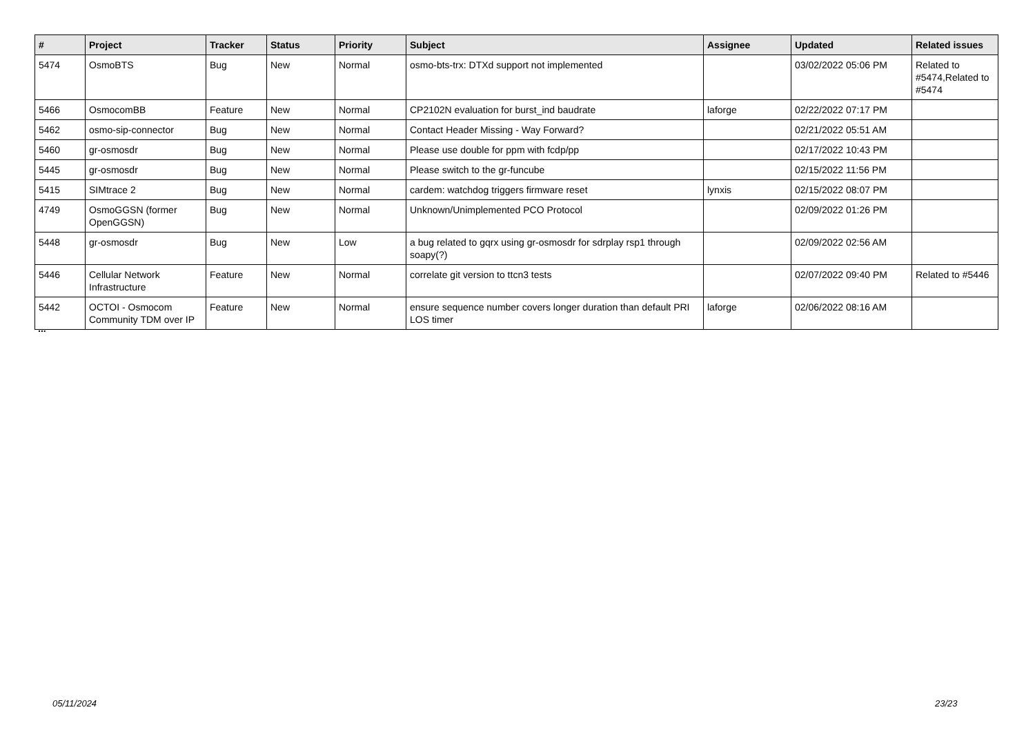| # | Project | Tracker | Status | Priority | Subject | Assignee | Updated | Related issues |
| --- | --- | --- | --- | --- | --- | --- | --- | --- |
| 5474 | OsmoBTS | Bug | New | Normal | osmo-bts-trx: DTXd support not implemented | | 03/02/2022 05:06 PM | Related to #5474,Related to #5474 |
| 5466 | OsmocomBB | Feature | New | Normal | CP2102N evaluation for burst_ind baudrate | laforge | 02/22/2022 07:17 PM | |
| 5462 | osmo-sip-connector | Bug | New | Normal | Contact Header Missing - Way Forward? | | 02/21/2022 05:51 AM | |
| 5460 | gr-osmosdr | Bug | New | Normal | Please use double for ppm with fcdp/pp | | 02/17/2022 10:43 PM | |
| 5445 | gr-osmosdr | Bug | New | Normal | Please switch to the gr-funcube | | 02/15/2022 11:56 PM | |
| 5415 | SIMtrace 2 | Bug | New | Normal | cardem: watchdog triggers firmware reset | lynxis | 02/15/2022 08:07 PM | |
| 4749 | OsmoGGSN (former OpenGGSN) | Bug | New | Normal | Unknown/Unimplemented PCO Protocol | | 02/09/2022 01:26 PM | |
| 5448 | gr-osmosdr | Bug | New | Low | a bug related to gqrx using gr-osmosdr for sdrplay rsp1 through soapy(?) | | 02/09/2022 02:56 AM | |
| 5446 | Cellular Network Infrastructure | Feature | New | Normal | correlate git version to ttcn3 tests | | 02/07/2022 09:40 PM | Related to #5446 |
| 5442 | OCTOI - Osmocom Community TDM over IP | Feature | New | Normal | ensure sequence number covers longer duration than default PRI LOS timer | laforge | 02/06/2022 08:16 AM | |
...
05/11/2024 23/23